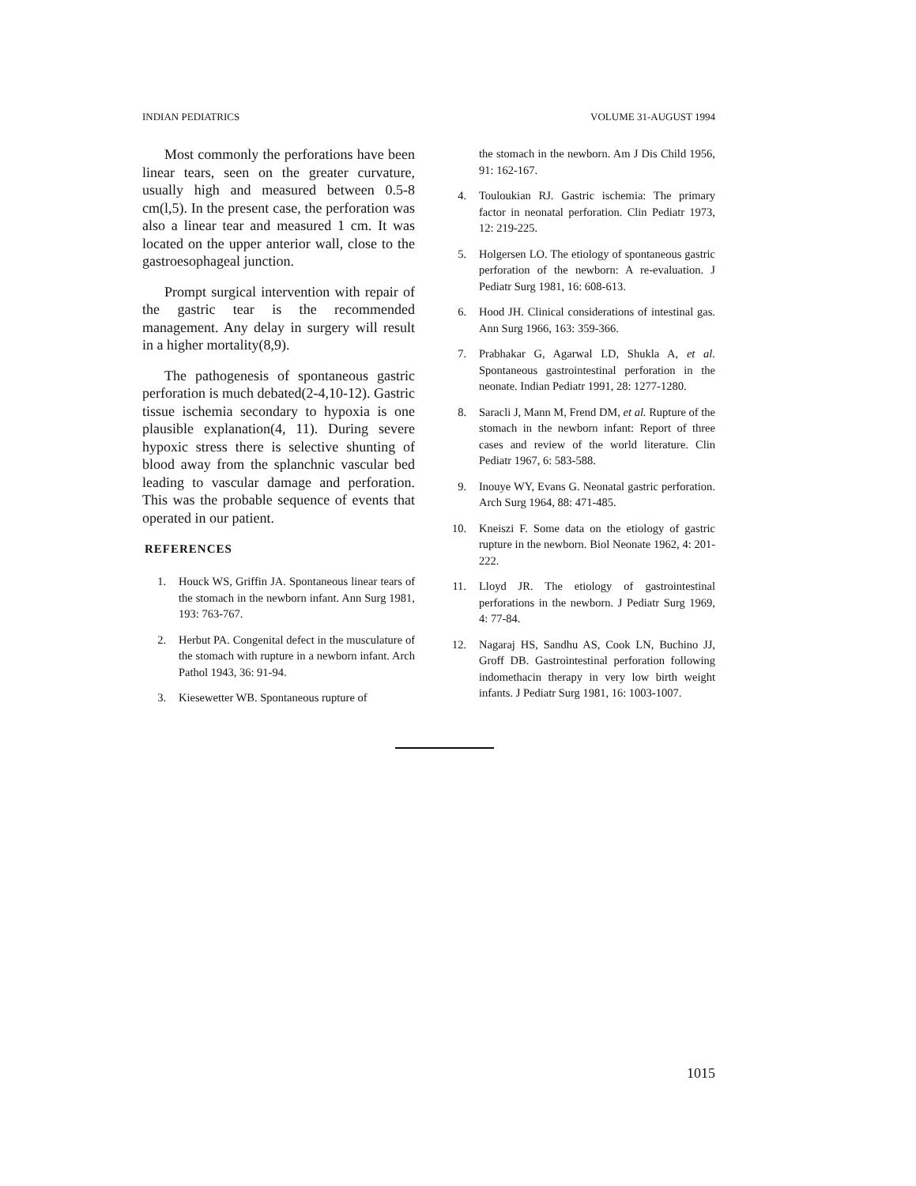INDIAN PEDIATRICS VOLUME 31-AUGUST 1994
Most commonly the perforations have been linear tears, seen on the greater curvature, usually high and measured between 0.5-8 cm(l,5). In the present case, the perforation was also a linear tear and measured 1 cm. It was located on the upper anterior wall, close to the gastroesophageal junction.
Prompt surgical intervention with repair of the gastric tear is the recommended management. Any delay in surgery will result in a higher mortality(8,9).
The pathogenesis of spontaneous gastric perforation is much debated(2-4,10-12). Gastric tissue ischemia secondary to hypoxia is one plausible explanation(4, 11). During severe hypoxic stress there is selective shunting of blood away from the splanchnic vascular bed leading to vascular damage and perforation. This was the probable sequence of events that operated in our patient.
REFERENCES
1. Houck WS, Griffin JA. Spontaneous linear tears of the stomach in the newborn infant. Ann Surg 1981, 193: 763-767.
2. Herbut PA. Congenital defect in the musculature of the stomach with rupture in a newborn infant. Arch Pathol 1943, 36: 91-94.
3. Kiesewetter WB. Spontaneous rupture of
the stomach in the newborn. Am J Dis Child 1956, 91: 162-167.
4. Touloukian RJ. Gastric ischemia: The primary factor in neonatal perforation. Clin Pediatr 1973, 12: 219-225.
5. Holgersen LO. The etiology of spontaneous gastric perforation of the newborn: A re-evaluation. J Pediatr Surg 1981, 16: 608-613.
6. Hood JH. Clinical considerations of intestinal gas. Ann Surg 1966, 163: 359-366.
7. Prabhakar G, Agarwal LD, Shukla A, et al. Spontaneous gastrointestinal perforation in the neonate. Indian Pediatr 1991, 28: 1277-1280.
8. Saracli J, Mann M, Frend DM, et al. Rupture of the stomach in the newborn infant: Report of three cases and review of the world literature. Clin Pediatr 1967, 6: 583-588.
9. Inouye WY, Evans G. Neonatal gastric perforation. Arch Surg 1964, 88: 471-485.
10. Kneiszi F. Some data on the etiology of gastric rupture in the newborn. Biol Neonate 1962, 4: 201-222.
11. Lloyd JR. The etiology of gastrointestinal perforations in the newborn. J Pediatr Surg 1969, 4: 77-84.
12. Nagaraj HS, Sandhu AS, Cook LN, Buchino JJ, Groff DB. Gastrointestinal perforation following indomethacin therapy in very low birth weight infants. J Pediatr Surg 1981, 16: 1003-1007.
1015